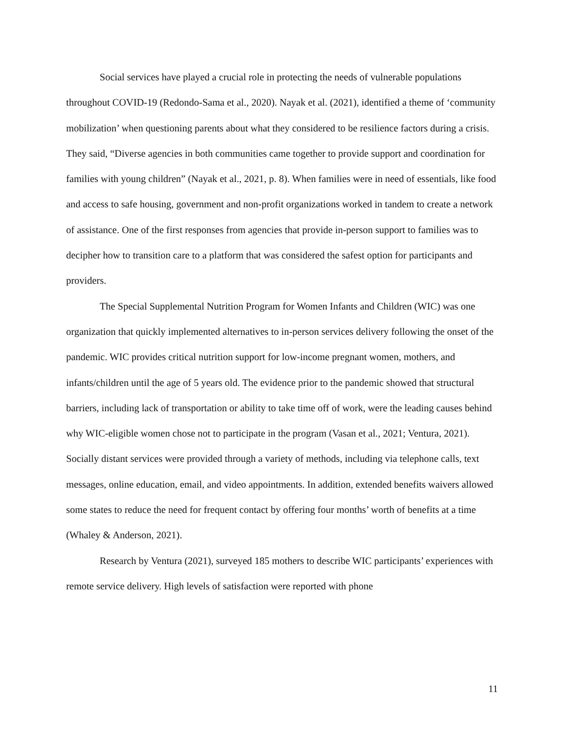Social services have played a crucial role in protecting the needs of vulnerable populations throughout COVID-19 (Redondo-Sama et al., 2020). Nayak et al. (2021), identified a theme of ‘community mobilization’ when questioning parents about what they considered to be resilience factors during a crisis. They said, “Diverse agencies in both communities came together to provide support and coordination for families with young children” (Nayak et al., 2021, p. 8). When families were in need of essentials, like food and access to safe housing, government and non-profit organizations worked in tandem to create a network of assistance. One of the first responses from agencies that provide in-person support to families was to decipher how to transition care to a platform that was considered the safest option for participants and providers.
The Special Supplemental Nutrition Program for Women Infants and Children (WIC) was one organization that quickly implemented alternatives to in-person services delivery following the onset of the pandemic. WIC provides critical nutrition support for low-income pregnant women, mothers, and infants/children until the age of 5 years old. The evidence prior to the pandemic showed that structural barriers, including lack of transportation or ability to take time off of work, were the leading causes behind why WIC-eligible women chose not to participate in the program (Vasan et al., 2021; Ventura, 2021). Socially distant services were provided through a variety of methods, including via telephone calls, text messages, online education, email, and video appointments. In addition, extended benefits waivers allowed some states to reduce the need for frequent contact by offering four months’ worth of benefits at a time (Whaley & Anderson, 2021).
Research by Ventura (2021), surveyed 185 mothers to describe WIC participants’ experiences with remote service delivery. High levels of satisfaction were reported with phone
11